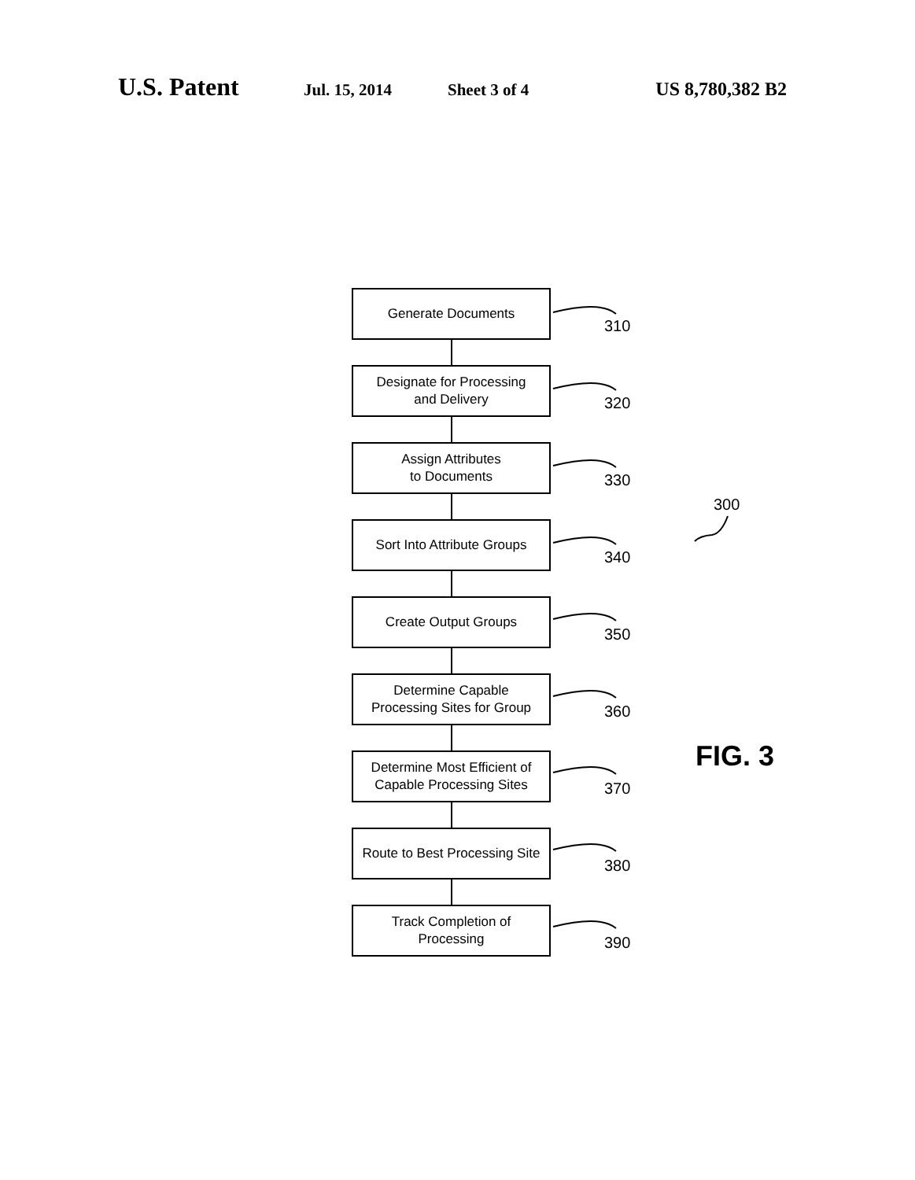U.S. Patent Jul. 15, 2014 Sheet 3 of 4 US 8,780,382 B2
300
Generate Documents
310
Designate for Processing
and Delivery
320
Assign Attributes
to Documents
330
Sort Into Attribute Groups
340
Create Output Groups
350
Determine Capable
Processing Sites for Group
360
Determine Most Efficient of
Capable Processing Sites
370
Route to Best Processing Site
380
Track Completion of
Processing
390
FIG. 3